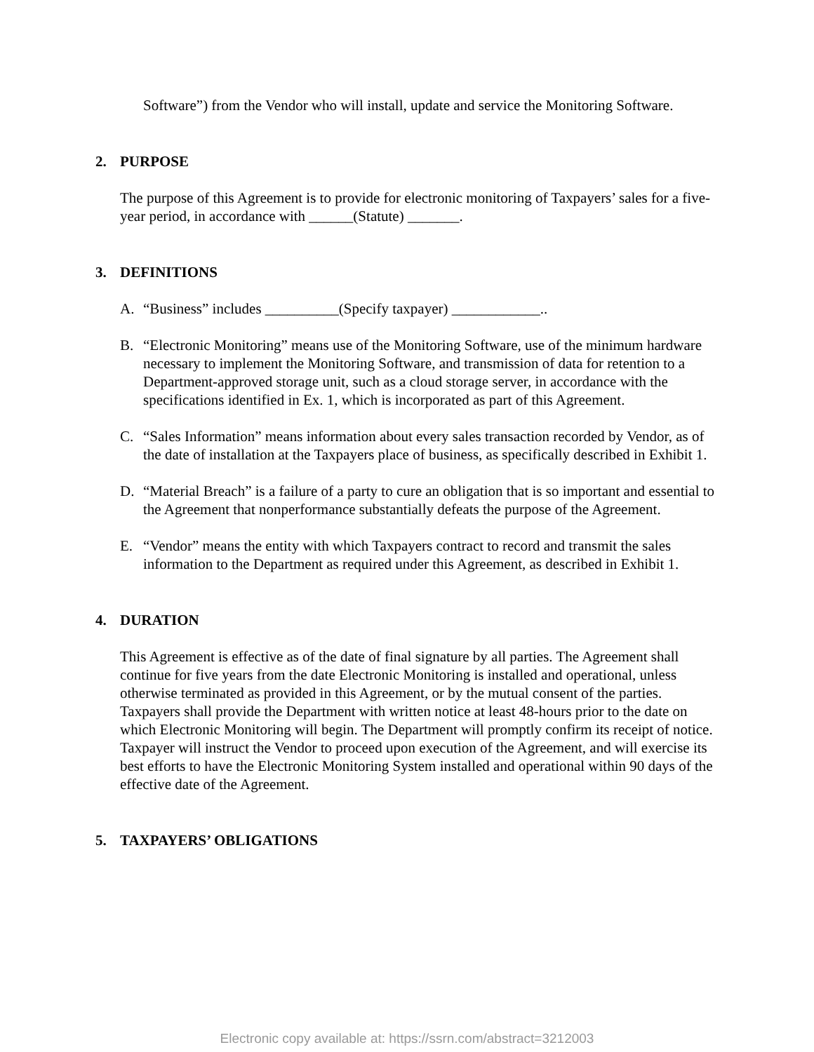Software”) from the Vendor who will install, update and service the Monitoring Software.
2. PURPOSE
The purpose of this Agreement is to provide for electronic monitoring of Taxpayers’ sales for a five-year period, in accordance with ______(Statute) _______.
3. DEFINITIONS
A. “Business” includes __________(Specify taxpayer) ____________..
B. “Electronic Monitoring” means use of the Monitoring Software, use of the minimum hardware necessary to implement the Monitoring Software, and transmission of data for retention to a Department-approved storage unit, such as a cloud storage server, in accordance with the specifications identified in Ex. 1, which is incorporated as part of this Agreement.
C. “Sales Information” means information about every sales transaction recorded by Vendor, as of the date of installation at the Taxpayers place of business, as specifically described in Exhibit 1.
D. “Material Breach” is a failure of a party to cure an obligation that is so important and essential to the Agreement that nonperformance substantially defeats the purpose of the Agreement.
E. “Vendor” means the entity with which Taxpayers contract to record and transmit the sales information to the Department as required under this Agreement, as described in Exhibit 1.
4. DURATION
This Agreement is effective as of the date of final signature by all parties. The Agreement shall continue for five years from the date Electronic Monitoring is installed and operational, unless otherwise terminated as provided in this Agreement, or by the mutual consent of the parties. Taxpayers shall provide the Department with written notice at least 48-hours prior to the date on which Electronic Monitoring will begin. The Department will promptly confirm its receipt of notice. Taxpayer will instruct the Vendor to proceed upon execution of the Agreement, and will exercise its best efforts to have the Electronic Monitoring System installed and operational within 90 days of the effective date of the Agreement.
5. TAXPAYERS’ OBLIGATIONS
Electronic copy available at: https://ssrn.com/abstract=3212003